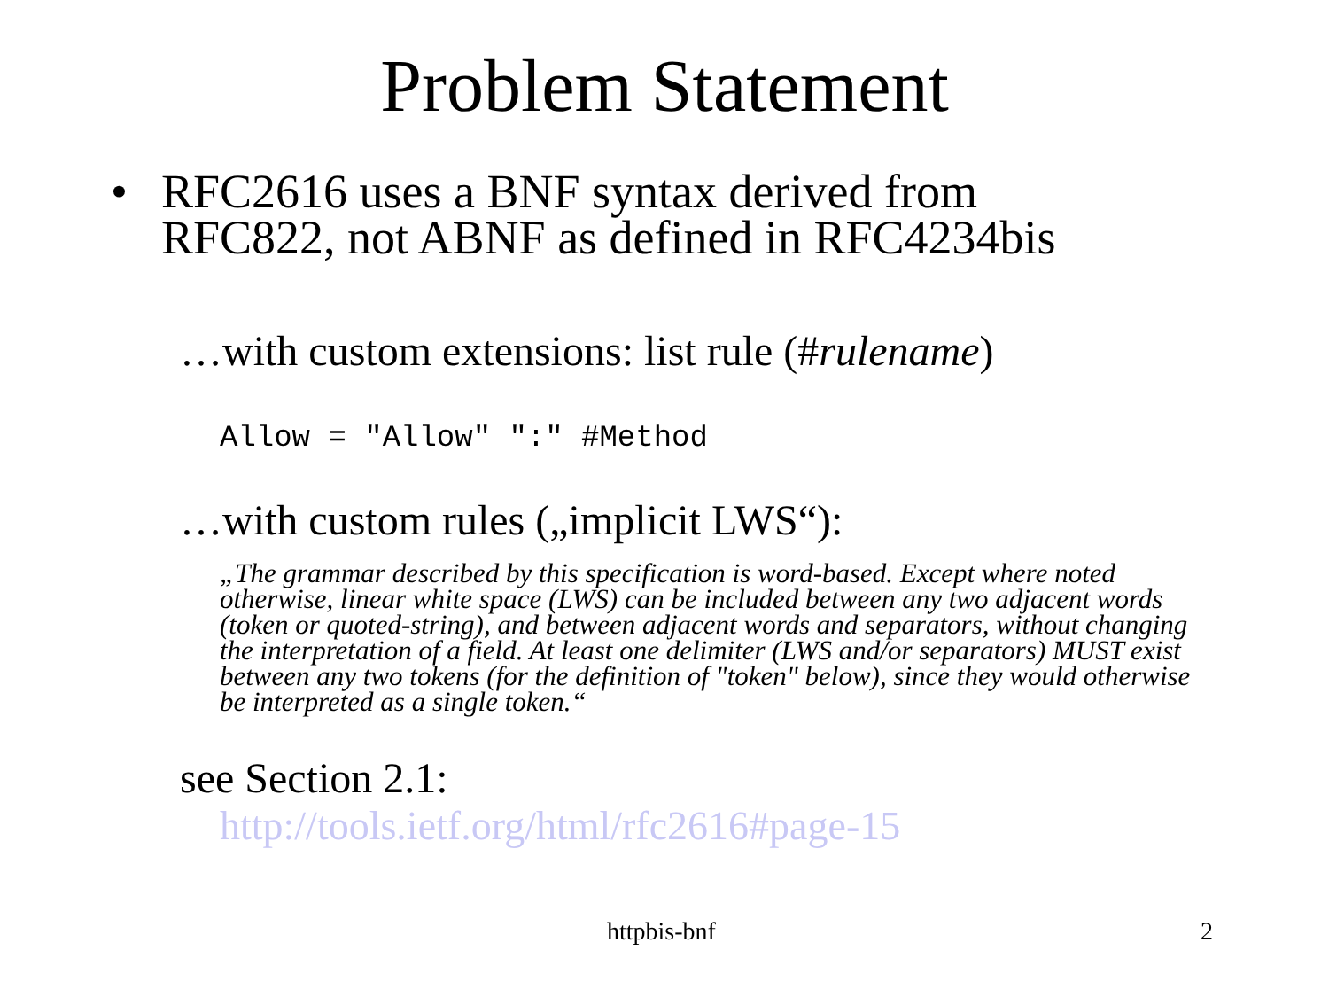Problem Statement
• RFC2616 uses a BNF syntax derived from
RFC822, not ABNF as defined in RFC4234bis
…with custom extensions: list rule (#rulename)
Allow = "Allow" ":" #Method
…with custom rules („implicit LWS“):
„The grammar described by this specification is word-based. Except where noted otherwise, linear white space (LWS) can be included between any two adjacent words (token or quoted-string), and between adjacent words and separators, without changing the interpretation of a field. At least one delimiter (LWS and/or separators) MUST exist between any two tokens (for the definition of "token" below), since they would otherwise be interpreted as a single token.“
see Section 2.1:
http://tools.ietf.org/html/rfc2616#page-15
httpbis-bnf 2